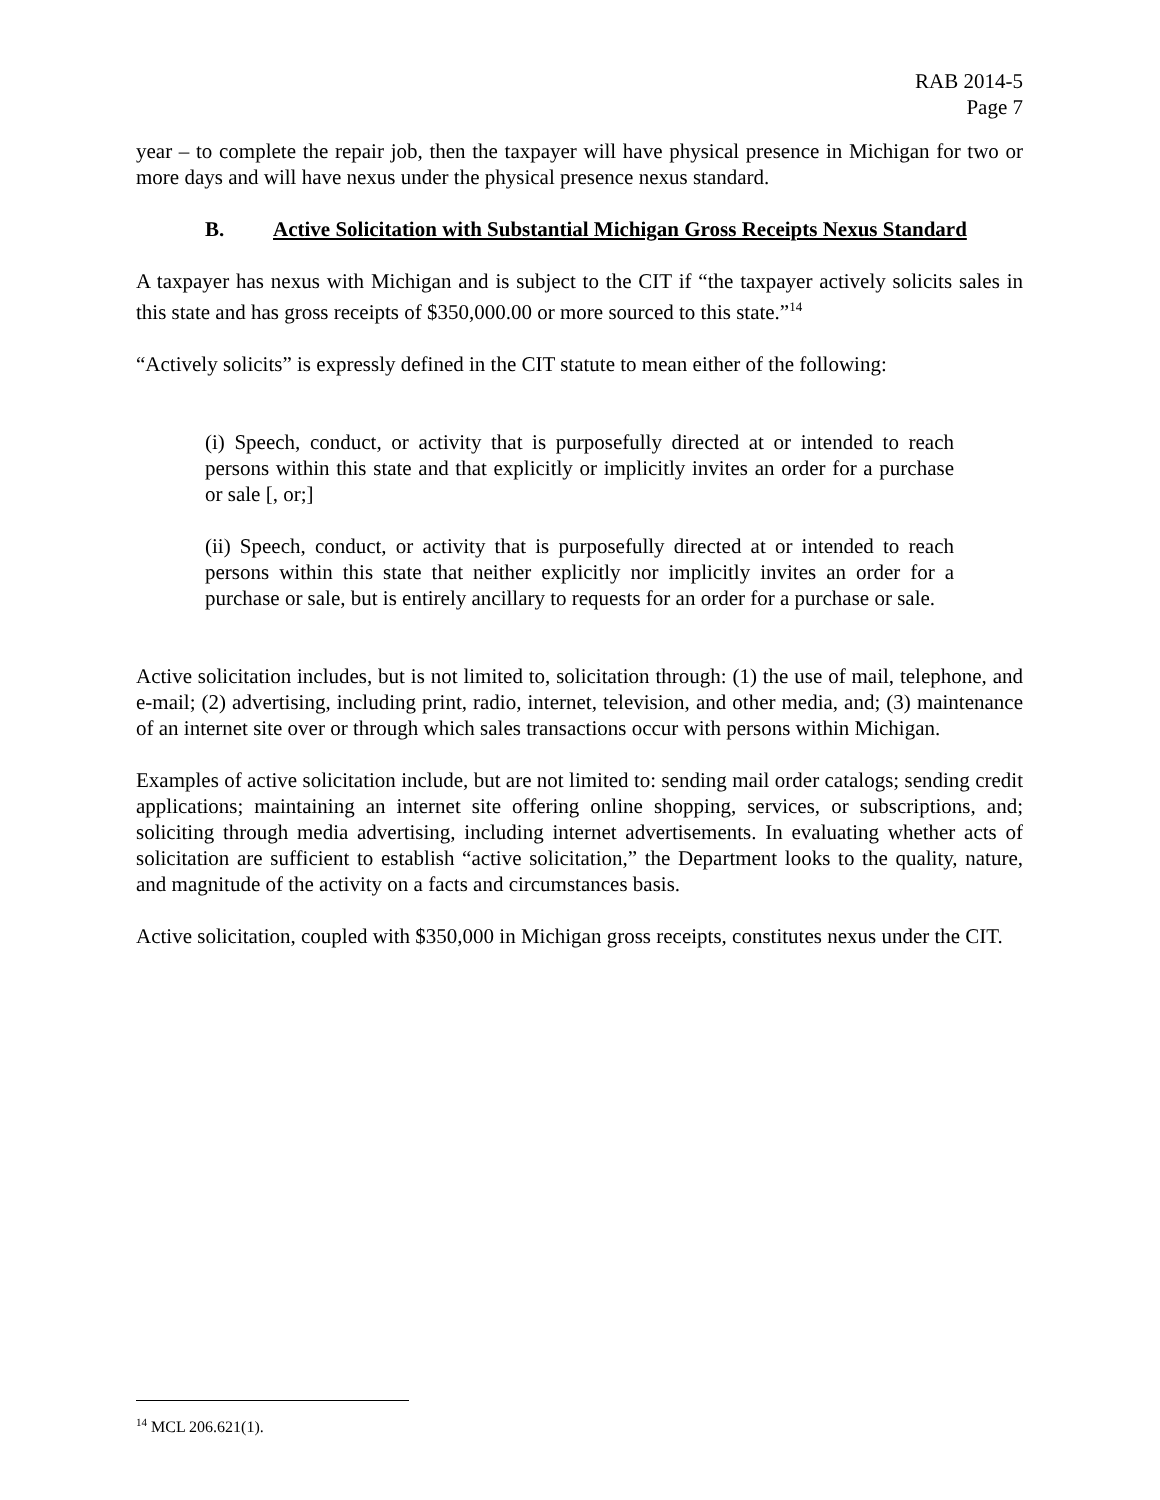RAB 2014-5
Page 7
year – to complete the repair job, then the taxpayer will have physical presence in Michigan for two or more days and will have nexus under the physical presence nexus standard.
B. Active Solicitation with Substantial Michigan Gross Receipts Nexus Standard
A taxpayer has nexus with Michigan and is subject to the CIT if “the taxpayer actively solicits sales in this state and has gross receipts of $350,000.00 or more sourced to this state.”<sup>14</sup>
“Actively solicits” is expressly defined in the CIT statute to mean either of the following:
(i) Speech, conduct, or activity that is purposefully directed at or intended to reach persons within this state and that explicitly or implicitly invites an order for a purchase or sale [, or;]
(ii) Speech, conduct, or activity that is purposefully directed at or intended to reach persons within this state that neither explicitly nor implicitly invites an order for a purchase or sale, but is entirely ancillary to requests for an order for a purchase or sale.
Active solicitation includes, but is not limited to, solicitation through: (1) the use of mail, telephone, and e-mail; (2) advertising, including print, radio, internet, television, and other media, and; (3) maintenance of an internet site over or through which sales transactions occur with persons within Michigan.
Examples of active solicitation include, but are not limited to: sending mail order catalogs; sending credit applications; maintaining an internet site offering online shopping, services, or subscriptions, and; soliciting through media advertising, including internet advertisements. In evaluating whether acts of solicitation are sufficient to establish “active solicitation,” the Department looks to the quality, nature, and magnitude of the activity on a facts and circumstances basis.
Active solicitation, coupled with $350,000 in Michigan gross receipts, constitutes nexus under the CIT.
<sup>14</sup> MCL 206.621(1).